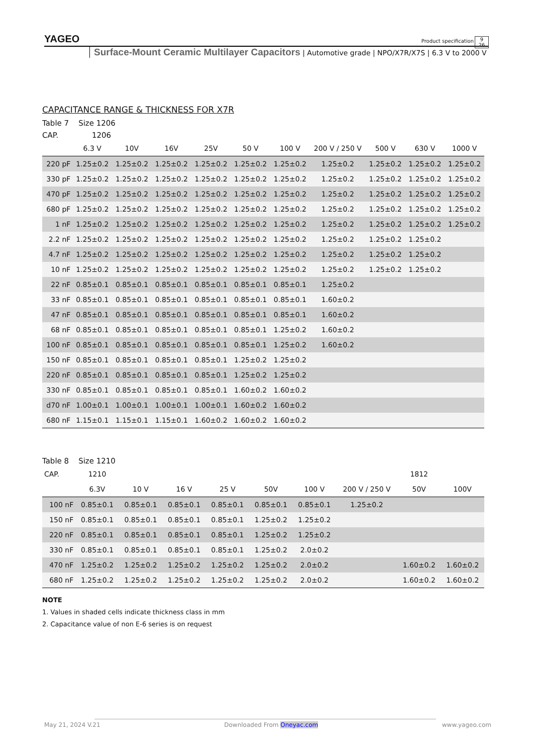YAGEO
Product specification
9
26
Surface-Mount Ceramic Multilayer Capacitors | Automotive grade | NPO/X7R/X7S | 6.3 V to 2000 V
CAPACITANCE RANGE & THICKNESS FOR X7R
Table 7 Size 1206
CAP. 1206
| | 6.3 V | 10V | 16V | 25V | 50 V | 100 V | 200 V / 250 V | 500 V | 630 V | 1000 V |
| --- | --- | --- | --- | --- | --- | --- | --- | --- | --- | --- |
| 220 pF | 1.25±0.2 | 1.25±0.2 | 1.25±0.2 | 1.25±0.2 | 1.25±0.2 | 1.25±0.2 | 1.25±0.2 | 1.25±0.2 | 1.25±0.2 | 1.25±0.2 |
| 330 pF | 1.25±0.2 | 1.25±0.2 | 1.25±0.2 | 1.25±0.2 | 1.25±0.2 | 1.25±0.2 | 1.25±0.2 | 1.25±0.2 | 1.25±0.2 | 1.25±0.2 |
| 470 pF | 1.25±0.2 | 1.25±0.2 | 1.25±0.2 | 1.25±0.2 | 1.25±0.2 | 1.25±0.2 | 1.25±0.2 | 1.25±0.2 | 1.25±0.2 | 1.25±0.2 |
| 680 pF | 1.25±0.2 | 1.25±0.2 | 1.25±0.2 | 1.25±0.2 | 1.25±0.2 | 1.25±0.2 | 1.25±0.2 | 1.25±0.2 | 1.25±0.2 | 1.25±0.2 |
| 1 nF | 1.25±0.2 | 1.25±0.2 | 1.25±0.2 | 1.25±0.2 | 1.25±0.2 | 1.25±0.2 | 1.25±0.2 | 1.25±0.2 | 1.25±0.2 | 1.25±0.2 |
| 2.2 nF | 1.25±0.2 | 1.25±0.2 | 1.25±0.2 | 1.25±0.2 | 1.25±0.2 | 1.25±0.2 | 1.25±0.2 | 1.25±0.2 | 1.25±0.2 | |
| 4.7 nF | 1.25±0.2 | 1.25±0.2 | 1.25±0.2 | 1.25±0.2 | 1.25±0.2 | 1.25±0.2 | 1.25±0.2 | 1.25±0.2 | 1.25±0.2 | |
| 10 nF | 1.25±0.2 | 1.25±0.2 | 1.25±0.2 | 1.25±0.2 | 1.25±0.2 | 1.25±0.2 | 1.25±0.2 | 1.25±0.2 | 1.25±0.2 | |
| 22 nF | 0.85±0.1 | 0.85±0.1 | 0.85±0.1 | 0.85±0.1 | 0.85±0.1 | 0.85±0.1 | 1.25±0.2 | | | |
| 33 nF | 0.85±0.1 | 0.85±0.1 | 0.85±0.1 | 0.85±0.1 | 0.85±0.1 | 0.85±0.1 | 1.60±0.2 | | | |
| 47 nF | 0.85±0.1 | 0.85±0.1 | 0.85±0.1 | 0.85±0.1 | 0.85±0.1 | 0.85±0.1 | 1.60±0.2 | | | |
| 68 nF | 0.85±0.1 | 0.85±0.1 | 0.85±0.1 | 0.85±0.1 | 0.85±0.1 | 1.25±0.2 | 1.60±0.2 | | | |
| 100 nF | 0.85±0.1 | 0.85±0.1 | 0.85±0.1 | 0.85±0.1 | 0.85±0.1 | 1.25±0.2 | 1.60±0.2 | | | |
| 150 nF | 0.85±0.1 | 0.85±0.1 | 0.85±0.1 | 0.85±0.1 | 1.25±0.2 | 1.25±0.2 | | | | |
| 220 nF | 0.85±0.1 | 0.85±0.1 | 0.85±0.1 | 0.85±0.1 | 1.25±0.2 | 1.25±0.2 | | | | |
| 330 nF | 0.85±0.1 | 0.85±0.1 | 0.85±0.1 | 0.85±0.1 | 1.60±0.2 | 1.60±0.2 | | | | |
| d70 nF | 1.00±0.1 | 1.00±0.1 | 1.00±0.1 | 1.00±0.1 | 1.60±0.2 | 1.60±0.2 | | | | |
| 680 nF | 1.15±0.1 | 1.15±0.1 | 1.15±0.1 | 1.60±0.2 | 1.60±0.2 | 1.60±0.2 | | | | |
Table 8 Size 1210
| CAP. | 1210 | | | | | | | 1812 | |
| --- | --- | --- | --- | --- | --- | --- | --- | --- | --- |
| | 6.3V | 10 V | 16 V | 25 V | 50V | 100 V | 200 V / 250 V | 50V | 100V |
| 100 nF | 0.85±0.1 | 0.85±0.1 | 0.85±0.1 | 0.85±0.1 | 0.85±0.1 | 0.85±0.1 | 1.25±0.2 | | |
| 150 nF | 0.85±0.1 | 0.85±0.1 | 0.85±0.1 | 0.85±0.1 | 1.25±0.2 | 1.25±0.2 | | | |
| 220 nF | 0.85±0.1 | 0.85±0.1 | 0.85±0.1 | 0.85±0.1 | 1.25±0.2 | 1.25±0.2 | | | |
| 330 nF | 0.85±0.1 | 0.85±0.1 | 0.85±0.1 | 0.85±0.1 | 1.25±0.2 | 2.0±0.2 | | | |
| 470 nF | 1.25±0.2 | 1.25±0.2 | 1.25±0.2 | 1.25±0.2 | 1.25±0.2 | 2.0±0.2 | | 1.60±0.2 | 1.60±0.2 |
| 680 nF | 1.25±0.2 | 1.25±0.2 | 1.25±0.2 | 1.25±0.2 | 1.25±0.2 | 2.0±0.2 | | 1.60±0.2 | 1.60±0.2 |
NOTE
1. Values in shaded cells indicate thickness class in mm
2. Capacitance value of non E-6 series is on request
May 21, 2024 V.21 Downloaded From Oneyac.com www.yageo.com